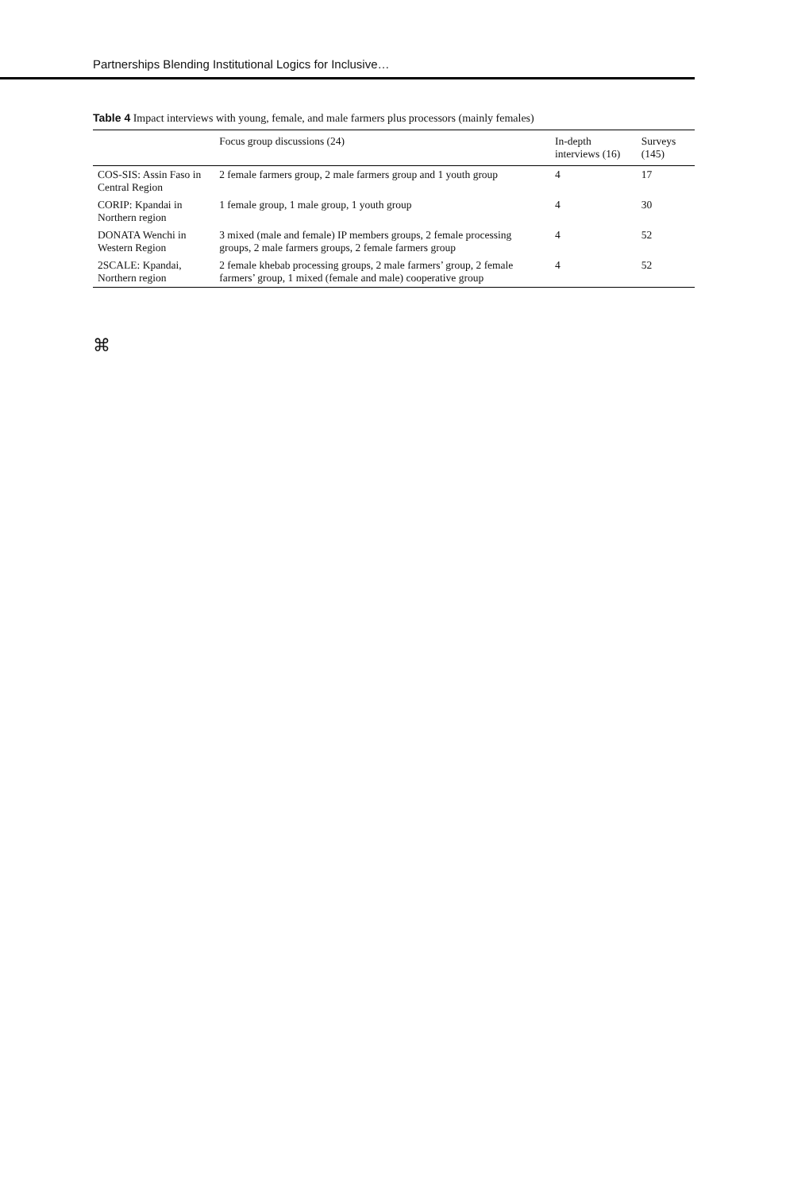Partnerships Blending Institutional Logics for Inclusive…
Table 4 Impact interviews with young, female, and male farmers plus processors (mainly females)
| | Focus group discussions (24) | In-depth interviews (16) | Surveys (145) |
| --- | --- | --- | --- |
| COS-SIS: Assin Faso in Central Region | 2 female farmers group, 2 male farmers group and 1 youth group | 4 | 17 |
| CORIP: Kpandai in Northern region | 1 female group, 1 male group, 1 youth group | 4 | 30 |
| DONATA Wenchi in Western Region | 3 mixed (male and female) IP members groups, 2 female processing groups, 2 male farmers groups, 2 female farmers group | 4 | 52 |
| 2SCALE: Kpandai, Northern region | 2 female khebab processing groups, 2 male farmers’ group, 2 female farmers’ group, 1 mixed (female and male) cooperative group | 4 | 52 |
⌘